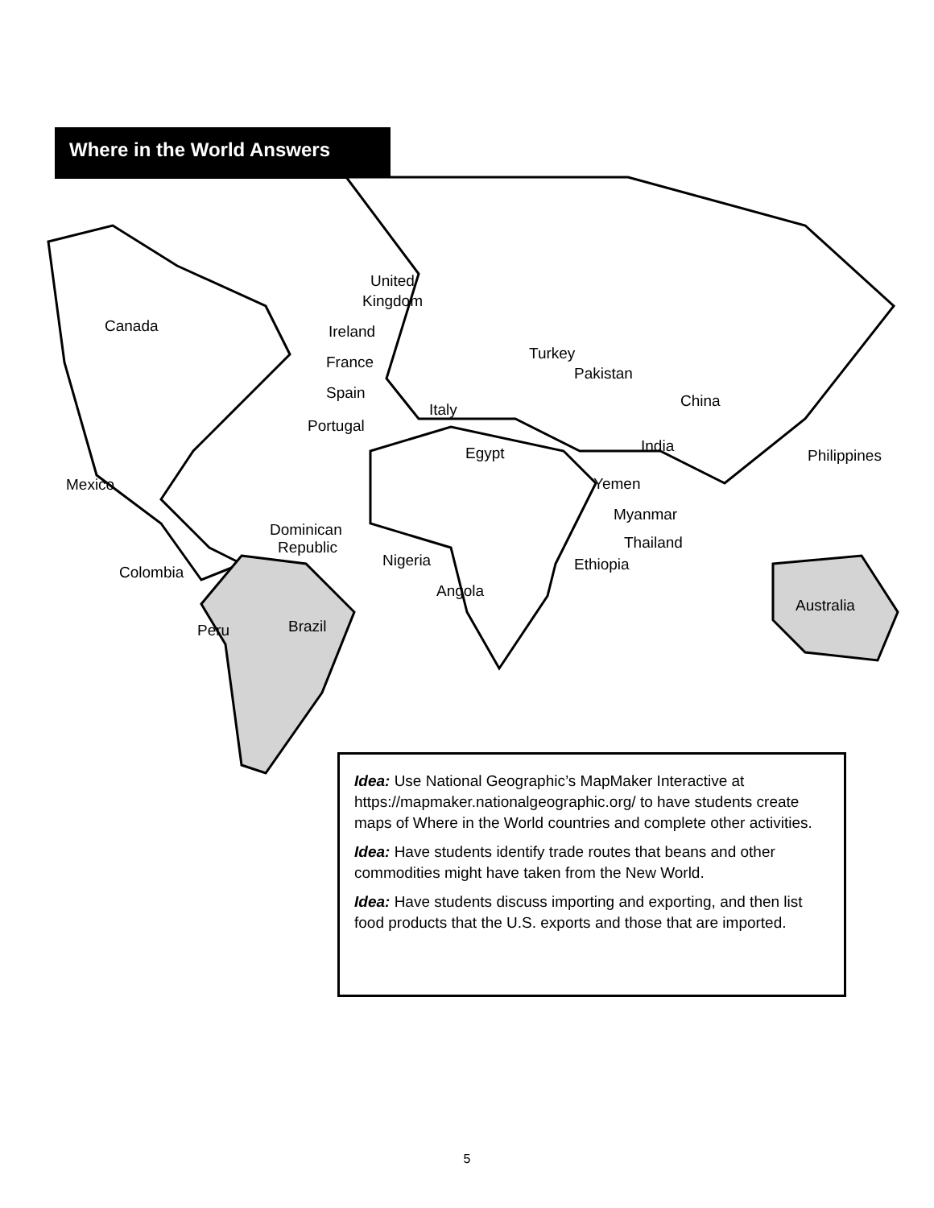Where in the World Answers
Canada
Mexico
Dominican
Republic
Colombia
Peru
Brazil
United
Kingdom
Ireland
France
Spain
Portugal
Italy
Egypt
Turkey
Pakistan
China
India
Philippines
Yemen
Myanmar
Thailand
Nigeria
Ethiopia
Angola
Australia
Idea: Use National Geographic’s MapMaker Interactive at https://mapmaker.nationalgeographic.org/ to have students create maps of Where in the World countries and complete other activities.
Idea: Have students identify trade routes that beans and other commodities might have taken from the New World.
Idea: Have students discuss importing and exporting, and then list food products that the U.S. exports and those that are imported.
5